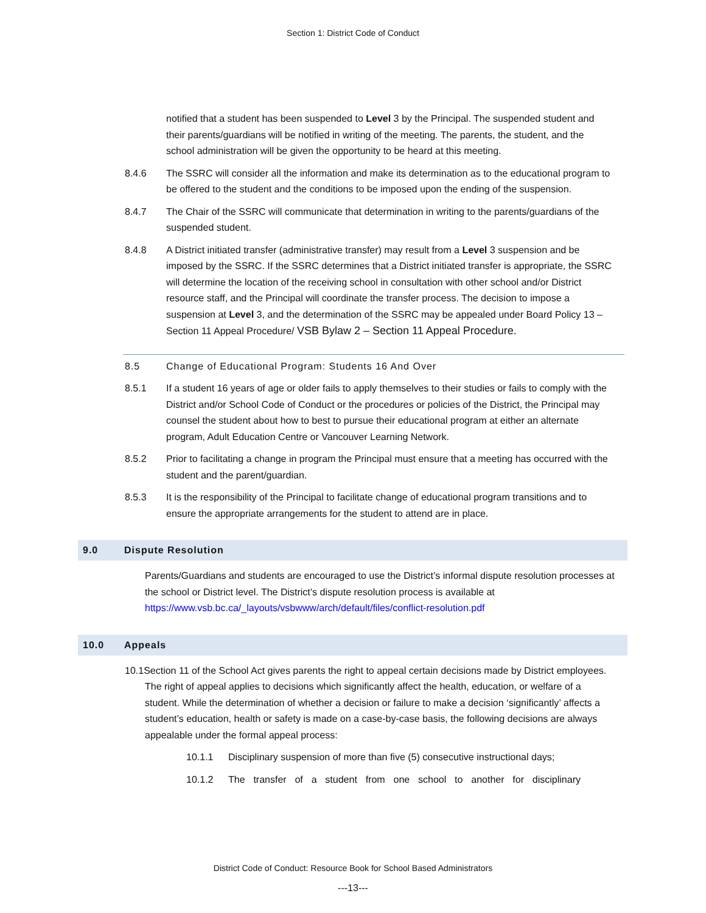Section 1: District Code of Conduct
notified that a student has been suspended to Level 3 by the Principal. The suspended student and their parents/guardians will be notified in writing of the meeting. The parents, the student, and the school administration will be given the opportunity to be heard at this meeting.
8.4.6 The SSRC will consider all the information and make its determination as to the educational program to be offered to the student and the conditions to be imposed upon the ending of the suspension.
8.4.7 The Chair of the SSRC will communicate that determination in writing to the parents/guardians of the suspended student.
8.4.8 A District initiated transfer (administrative transfer) may result from a Level 3 suspension and be imposed by the SSRC. If the SSRC determines that a District initiated transfer is appropriate, the SSRC will determine the location of the receiving school in consultation with other school and/or District resource staff, and the Principal will coordinate the transfer process. The decision to impose a suspension at Level 3, and the determination of the SSRC may be appealed under Board Policy 13 – Section 11 Appeal Procedure/ VSB Bylaw 2 – Section 11 Appeal Procedure.
8.5 Change of Educational Program: Students 16 And Over
8.5.1 If a student 16 years of age or older fails to apply themselves to their studies or fails to comply with the District and/or School Code of Conduct or the procedures or policies of the District, the Principal may counsel the student about how to best to pursue their educational program at either an alternate program, Adult Education Centre or Vancouver Learning Network.
8.5.2 Prior to facilitating a change in program the Principal must ensure that a meeting has occurred with the student and the parent/guardian.
8.5.3 It is the responsibility of the Principal to facilitate change of educational program transitions and to ensure the appropriate arrangements for the student to attend are in place.
9.0 Dispute Resolution
Parents/Guardians and students are encouraged to use the District’s informal dispute resolution processes at the school or District level. The District’s dispute resolution process is available at https://www.vsb.bc.ca/_layouts/vsbwww/arch/default/files/conflict-resolution.pdf
10.0 Appeals
10.1Section 11 of the School Act gives parents the right to appeal certain decisions made by District employees. The right of appeal applies to decisions which significantly affect the health, education, or welfare of a student. While the determination of whether a decision or failure to make a decision ‘significantly’ affects a student’s education, health or safety is made on a case-by-case basis, the following decisions are always appealable under the formal appeal process:
10.1.1 Disciplinary suspension of more than five (5) consecutive instructional days;
10.1.2 The transfer of a student from one school to another for disciplinary
District Code of Conduct: Resource Book for School Based Administrators
---13---